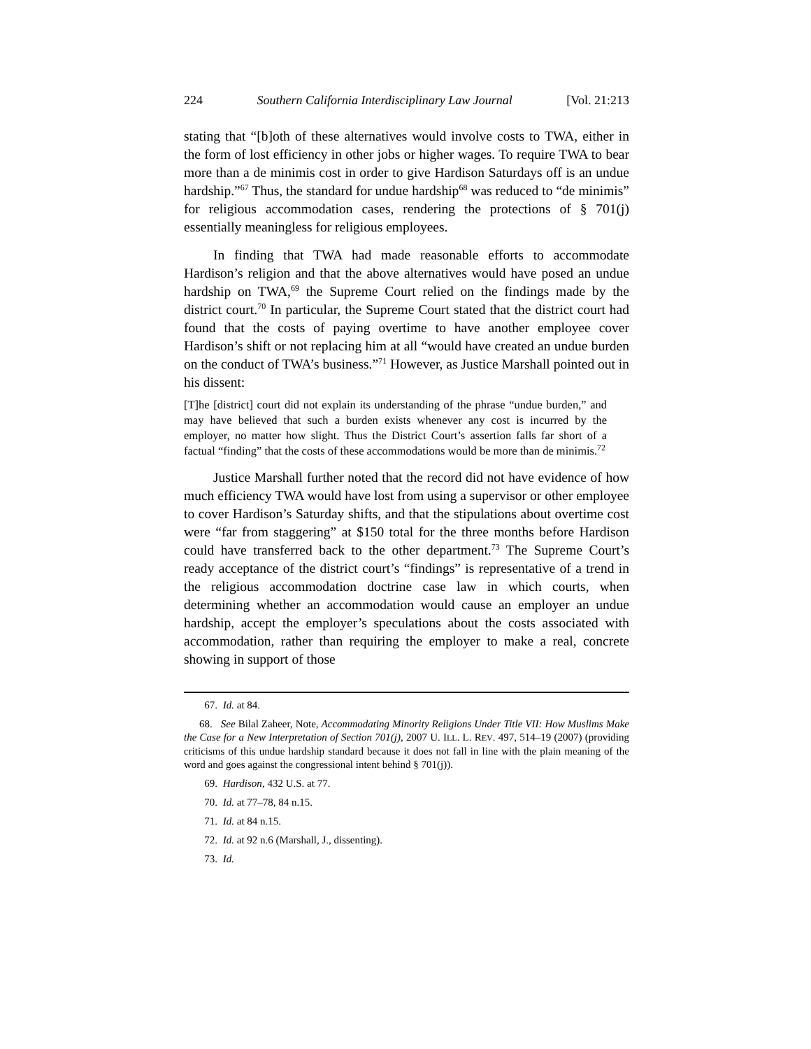224 Southern California Interdisciplinary Law Journal [Vol. 21:213
stating that “[b]oth of these alternatives would involve costs to TWA, either in the form of lost efficiency in other jobs or higher wages. To require TWA to bear more than a de minimis cost in order to give Hardison Saturdays off is an undue hardship.”<sup>67</sup> Thus, the standard for undue hardship<sup>68</sup> was reduced to “de minimis” for religious accommodation cases, rendering the protections of § 701(j) essentially meaningless for religious employees.
In finding that TWA had made reasonable efforts to accommodate Hardison’s religion and that the above alternatives would have posed an undue hardship on TWA,<sup>69</sup> the Supreme Court relied on the findings made by the district court.<sup>70</sup> In particular, the Supreme Court stated that the district court had found that the costs of paying overtime to have another employee cover Hardison’s shift or not replacing him at all “would have created an undue burden on the conduct of TWA’s business.”<sup>71</sup> However, as Justice Marshall pointed out in his dissent:
[T]he [district] court did not explain its understanding of the phrase “undue burden,” and may have believed that such a burden exists whenever any cost is incurred by the employer, no matter how slight. Thus the District Court’s assertion falls far short of a factual “finding” that the costs of these accommodations would be more than de minimis.<sup>72</sup>
Justice Marshall further noted that the record did not have evidence of how much efficiency TWA would have lost from using a supervisor or other employee to cover Hardison’s Saturday shifts, and that the stipulations about overtime cost were “far from staggering” at $150 total for the three months before Hardison could have transferred back to the other department.<sup>73</sup> The Supreme Court’s ready acceptance of the district court’s “findings” is representative of a trend in the religious accommodation doctrine case law in which courts, when determining whether an accommodation would cause an employer an undue hardship, accept the employer’s speculations about the costs associated with accommodation, rather than requiring the employer to make a real, concrete showing in support of those
67. Id. at 84.
68. See Bilal Zaheer, Note, Accommodating Minority Religions Under Title VII: How Muslims Make the Case for a New Interpretation of Section 701(j), 2007 U. ILL. L. REV. 497, 514–19 (2007) (providing criticisms of this undue hardship standard because it does not fall in line with the plain meaning of the word and goes against the congressional intent behind § 701(j)).
69. Hardison, 432 U.S. at 77.
70. Id. at 77–78, 84 n.15.
71. Id. at 84 n.15.
72. Id. at 92 n.6 (Marshall, J., dissenting).
73. Id.